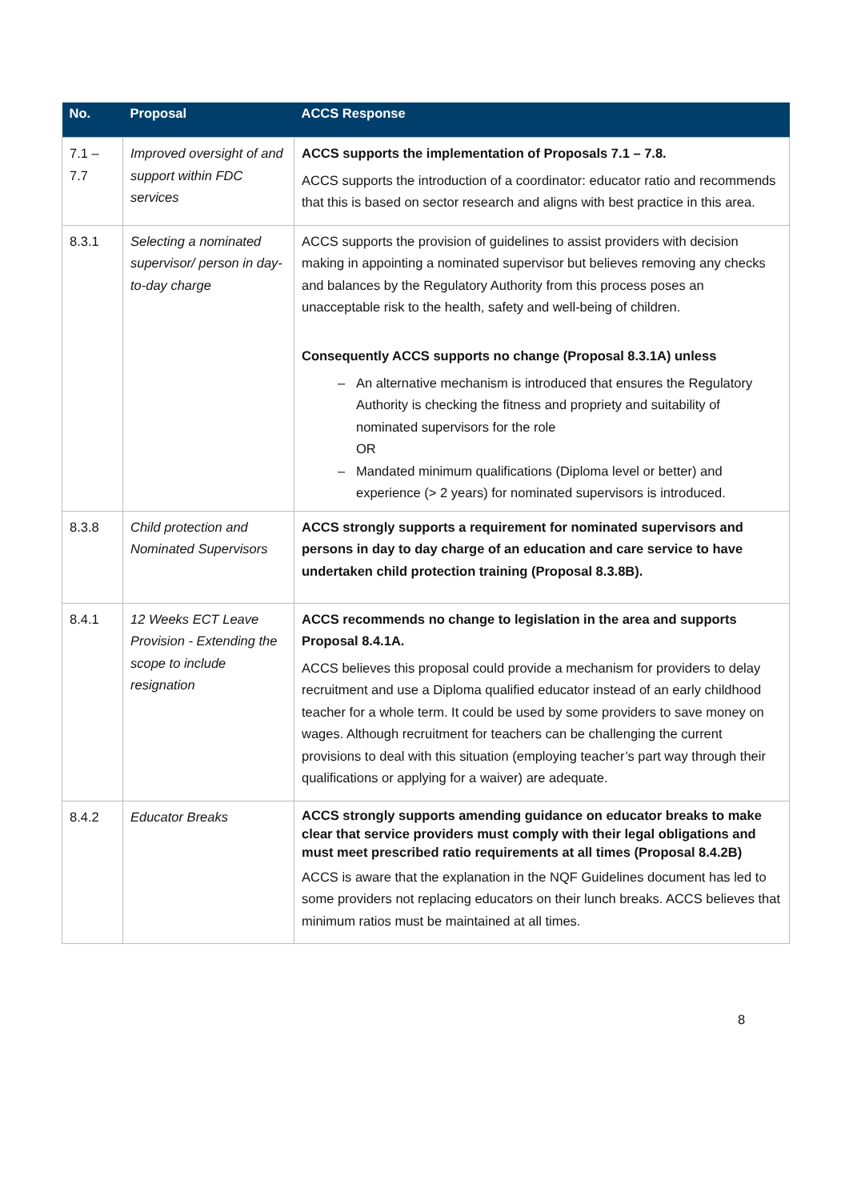| No. | Proposal | ACCS Response |
| --- | --- | --- |
| 7.1 – 7.7 | Improved oversight of and support within FDC services | ACCS supports the implementation of Proposals 7.1 – 7.8. ACCS supports the introduction of a coordinator: educator ratio and recommends that this is based on sector research and aligns with best practice in this area. |
| 8.3.1 | Selecting a nominated supervisor/ person in day-to-day charge | ACCS supports the provision of guidelines to assist providers with decision making in appointing a nominated supervisor but believes removing any checks and balances by the Regulatory Authority from this process poses an unacceptable risk to the health, safety and well-being of children. Consequently ACCS supports no change (Proposal 8.3.1A) unless An alternative mechanism is introduced that ensures the Regulatory Authority is checking the fitness and propriety and suitability of nominated supervisors for the role OR Mandated minimum qualifications (Diploma level or better) and experience (> 2 years) for nominated supervisors is introduced. |
| 8.3.8 | Child protection and Nominated Supervisors | ACCS strongly supports a requirement for nominated supervisors and persons in day to day charge of an education and care service to have undertaken child protection training (Proposal 8.3.8B). |
| 8.4.1 | 12 Weeks ECT Leave Provision - Extending the scope to include resignation | ACCS recommends no change to legislation in the area and supports Proposal 8.4.1A. ACCS believes this proposal could provide a mechanism for providers to delay recruitment and use a Diploma qualified educator instead of an early childhood teacher for a whole term. It could be used by some providers to save money on wages. Although recruitment for teachers can be challenging the current provisions to deal with this situation (employing teacher’s part way through their qualifications or applying for a waiver) are adequate. |
| 8.4.2 | Educator Breaks | ACCS strongly supports amending guidance on educator breaks to make clear that service providers must comply with their legal obligations and must meet prescribed ratio requirements at all times (Proposal 8.4.2B) ACCS is aware that the explanation in the NQF Guidelines document has led to some providers not replacing educators on their lunch breaks. ACCS believes that minimum ratios must be maintained at all times. |
8